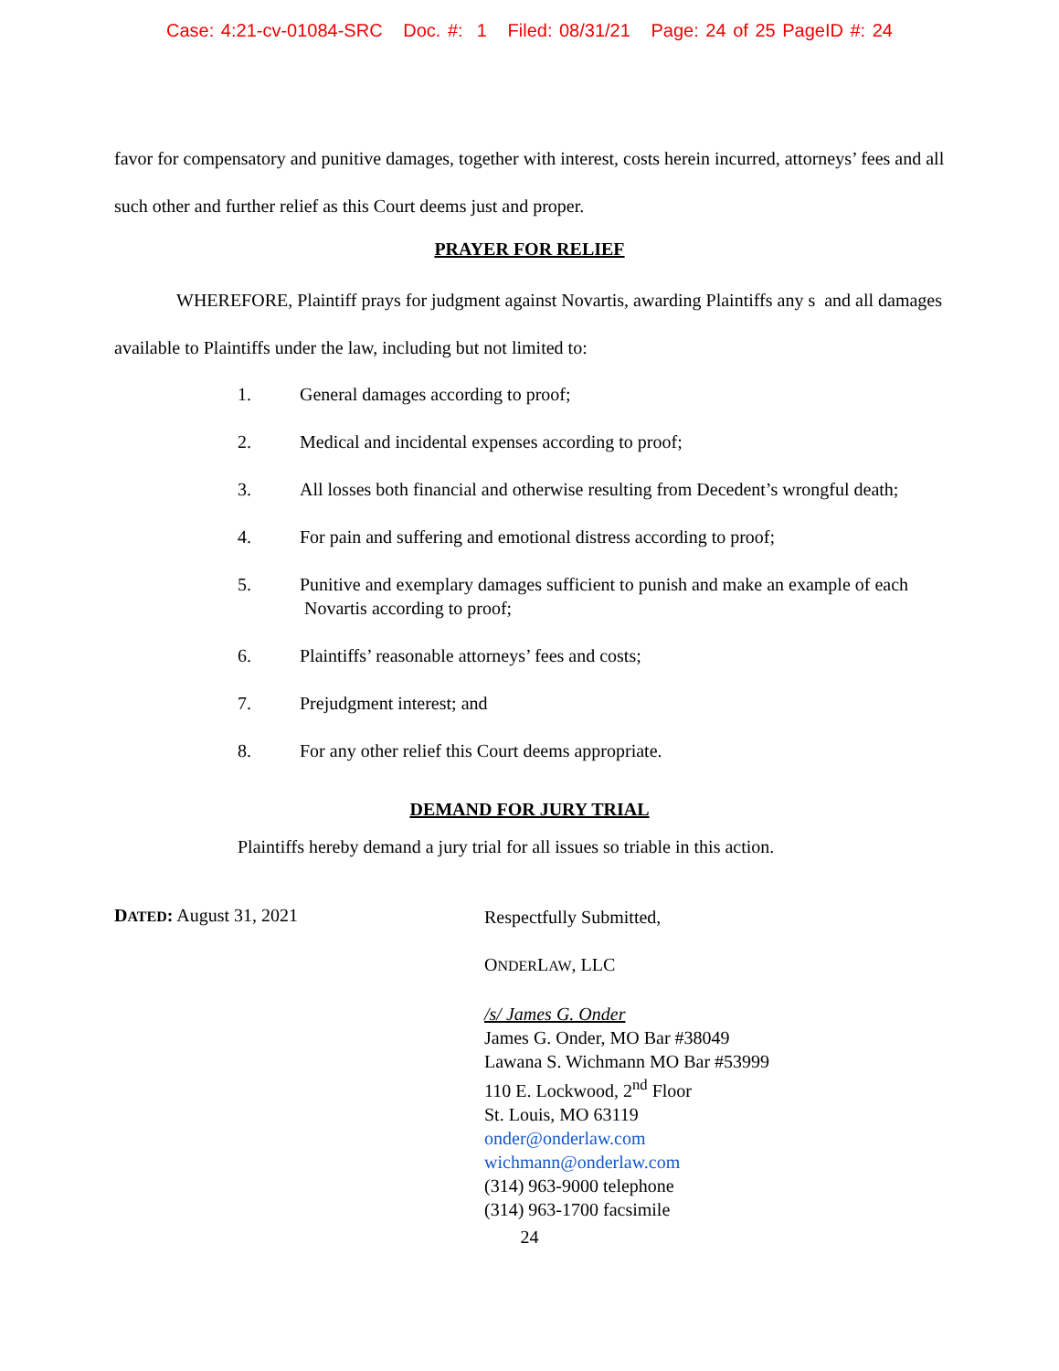Case: 4:21-cv-01084-SRC Doc. #: 1 Filed: 08/31/21 Page: 24 of 25 PageID #: 24
favor for compensatory and punitive damages, together with interest, costs herein incurred, attorneys’ fees and all such other and further relief as this Court deems just and proper.
PRAYER FOR RELIEF
WHEREFORE, Plaintiff prays for judgment against Novartis, awarding Plaintiffs any s and all damages available to Plaintiffs under the law, including but not limited to:
1. General damages according to proof;
2. Medical and incidental expenses according to proof;
3. All losses both financial and otherwise resulting from Decedent’s wrongful death;
4. For pain and suffering and emotional distress according to proof;
5. Punitive and exemplary damages sufficient to punish and make an example of each Novartis according to proof;
6. Plaintiffs’ reasonable attorneys’ fees and costs;
7. Prejudgment interest; and
8. For any other relief this Court deems appropriate.
DEMAND FOR JURY TRIAL
Plaintiffs hereby demand a jury trial for all issues so triable in this action.
DATED: August 31, 2021
Respectfully Submitted,
ONDERLAW, LLC
/s/ James G. Onder
James G. Onder, MO Bar #38049
Lawana S. Wichmann MO Bar #53999
110 E. Lockwood, 2<sup>nd</sup> Floor
St. Louis, MO 63119
onder@onderlaw.com
wichmann@onderlaw.com
(314) 963-9000 telephone
(314) 963-1700 facsimile
24